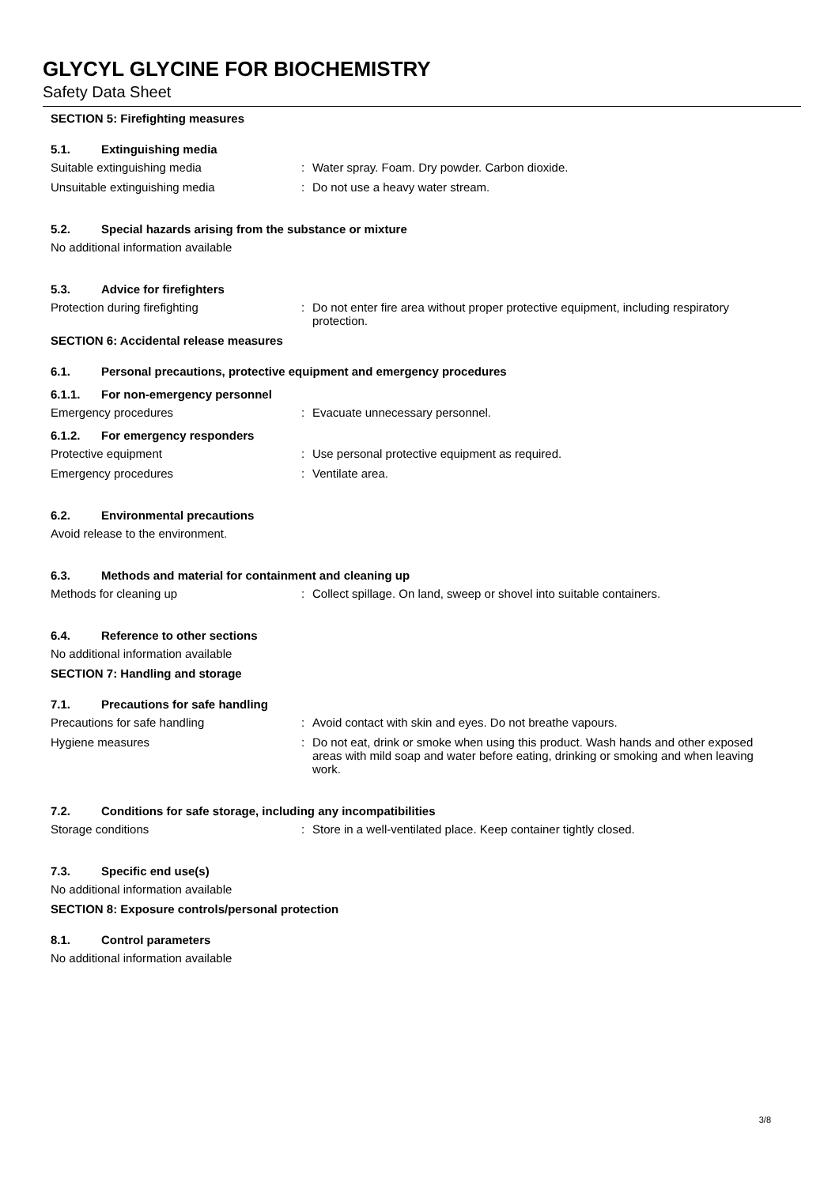GLYCYL GLYCINE FOR BIOCHEMISTRY
Safety Data Sheet
SECTION 5: Firefighting measures
5.1. Extinguishing media
Suitable extinguishing media : Water spray. Foam. Dry powder. Carbon dioxide.
Unsuitable extinguishing media : Do not use a heavy water stream.
5.2. Special hazards arising from the substance or mixture
No additional information available
5.3. Advice for firefighters
Protection during firefighting : Do not enter fire area without proper protective equipment, including respiratory protection.
SECTION 6: Accidental release measures
6.1. Personal precautions, protective equipment and emergency procedures
6.1.1. For non-emergency personnel
Emergency procedures : Evacuate unnecessary personnel.
6.1.2. For emergency responders
Protective equipment : Use personal protective equipment as required.
Emergency procedures : Ventilate area.
6.2. Environmental precautions
Avoid release to the environment.
6.3. Methods and material for containment and cleaning up
Methods for cleaning up : Collect spillage. On land, sweep or shovel into suitable containers.
6.4. Reference to other sections
No additional information available
SECTION 7: Handling and storage
7.1. Precautions for safe handling
Precautions for safe handling : Avoid contact with skin and eyes. Do not breathe vapours.
Hygiene measures : Do not eat, drink or smoke when using this product. Wash hands and other exposed areas with mild soap and water before eating, drinking or smoking and when leaving work.
7.2. Conditions for safe storage, including any incompatibilities
Storage conditions : Store in a well-ventilated place. Keep container tightly closed.
7.3. Specific end use(s)
No additional information available
SECTION 8: Exposure controls/personal protection
8.1. Control parameters
No additional information available
3/8